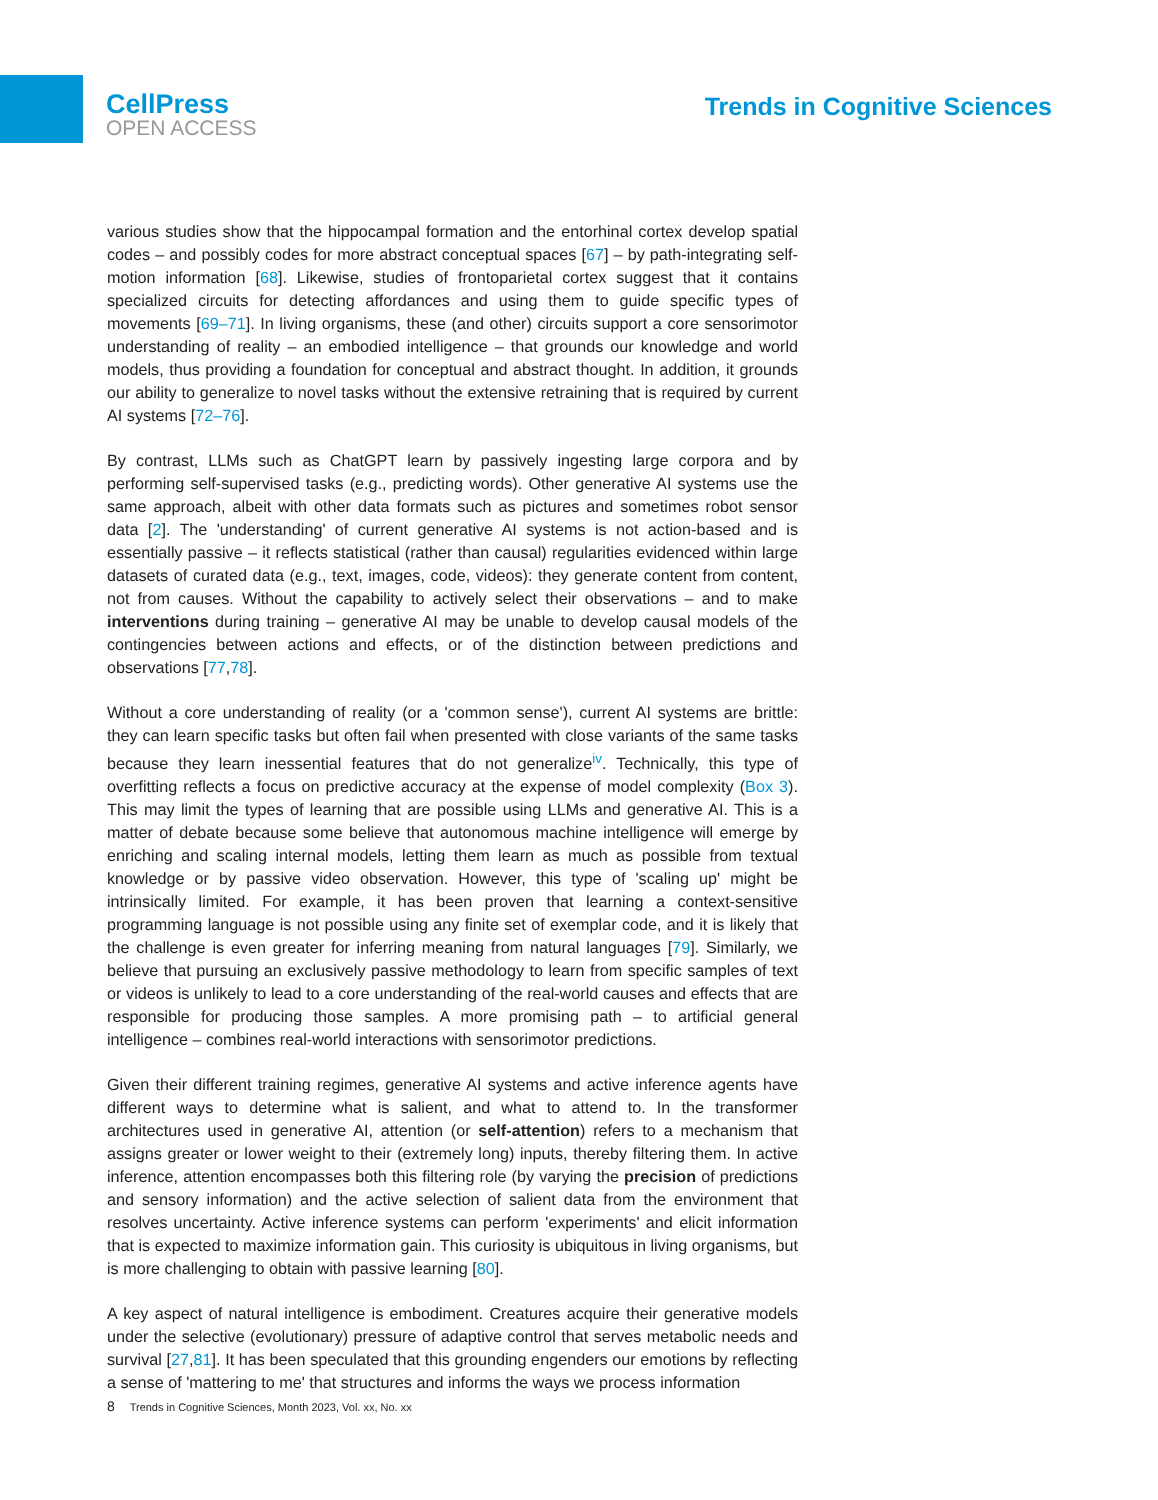CellPress
OPEN ACCESS
Trends in Cognitive Sciences
various studies show that the hippocampal formation and the entorhinal cortex develop spatial codes – and possibly codes for more abstract conceptual spaces [67] – by path-integrating self-motion information [68]. Likewise, studies of frontoparietal cortex suggest that it contains specialized circuits for detecting affordances and using them to guide specific types of movements [69–71]. In living organisms, these (and other) circuits support a core sensorimotor understanding of reality – an embodied intelligence – that grounds our knowledge and world models, thus providing a foundation for conceptual and abstract thought. In addition, it grounds our ability to generalize to novel tasks without the extensive retraining that is required by current AI systems [72–76].
By contrast, LLMs such as ChatGPT learn by passively ingesting large corpora and by performing self-supervised tasks (e.g., predicting words). Other generative AI systems use the same approach, albeit with other data formats such as pictures and sometimes robot sensor data [2]. The 'understanding' of current generative AI systems is not action-based and is essentially passive – it reflects statistical (rather than causal) regularities evidenced within large datasets of curated data (e.g., text, images, code, videos): they generate content from content, not from causes. Without the capability to actively select their observations – and to make interventions during training – generative AI may be unable to develop causal models of the contingencies between actions and effects, or of the distinction between predictions and observations [77,78].
Without a core understanding of reality (or a 'common sense'), current AI systems are brittle: they can learn specific tasks but often fail when presented with close variants of the same tasks because they learn inessential features that do not generalize<sup>iv</sup>. Technically, this type of overfitting reflects a focus on predictive accuracy at the expense of model complexity (Box 3). This may limit the types of learning that are possible using LLMs and generative AI. This is a matter of debate because some believe that autonomous machine intelligence will emerge by enriching and scaling internal models, letting them learn as much as possible from textual knowledge or by passive video observation. However, this type of 'scaling up' might be intrinsically limited. For example, it has been proven that learning a context-sensitive programming language is not possible using any finite set of exemplar code, and it is likely that the challenge is even greater for inferring meaning from natural languages [79]. Similarly, we believe that pursuing an exclusively passive methodology to learn from specific samples of text or videos is unlikely to lead to a core understanding of the real-world causes and effects that are responsible for producing those samples. A more promising path – to artificial general intelligence – combines real-world interactions with sensorimotor predictions.
Given their different training regimes, generative AI systems and active inference agents have different ways to determine what is salient, and what to attend to. In the transformer architectures used in generative AI, attention (or self-attention) refers to a mechanism that assigns greater or lower weight to their (extremely long) inputs, thereby filtering them. In active inference, attention encompasses both this filtering role (by varying the precision of predictions and sensory information) and the active selection of salient data from the environment that resolves uncertainty. Active inference systems can perform 'experiments' and elicit information that is expected to maximize information gain. This curiosity is ubiquitous in living organisms, but is more challenging to obtain with passive learning [80].
A key aspect of natural intelligence is embodiment. Creatures acquire their generative models under the selective (evolutionary) pressure of adaptive control that serves metabolic needs and survival [27,81]. It has been speculated that this grounding engenders our emotions by reflecting a sense of 'mattering to me' that structures and informs the ways we process information
8 Trends in Cognitive Sciences, Month 2023, Vol. xx, No. xx